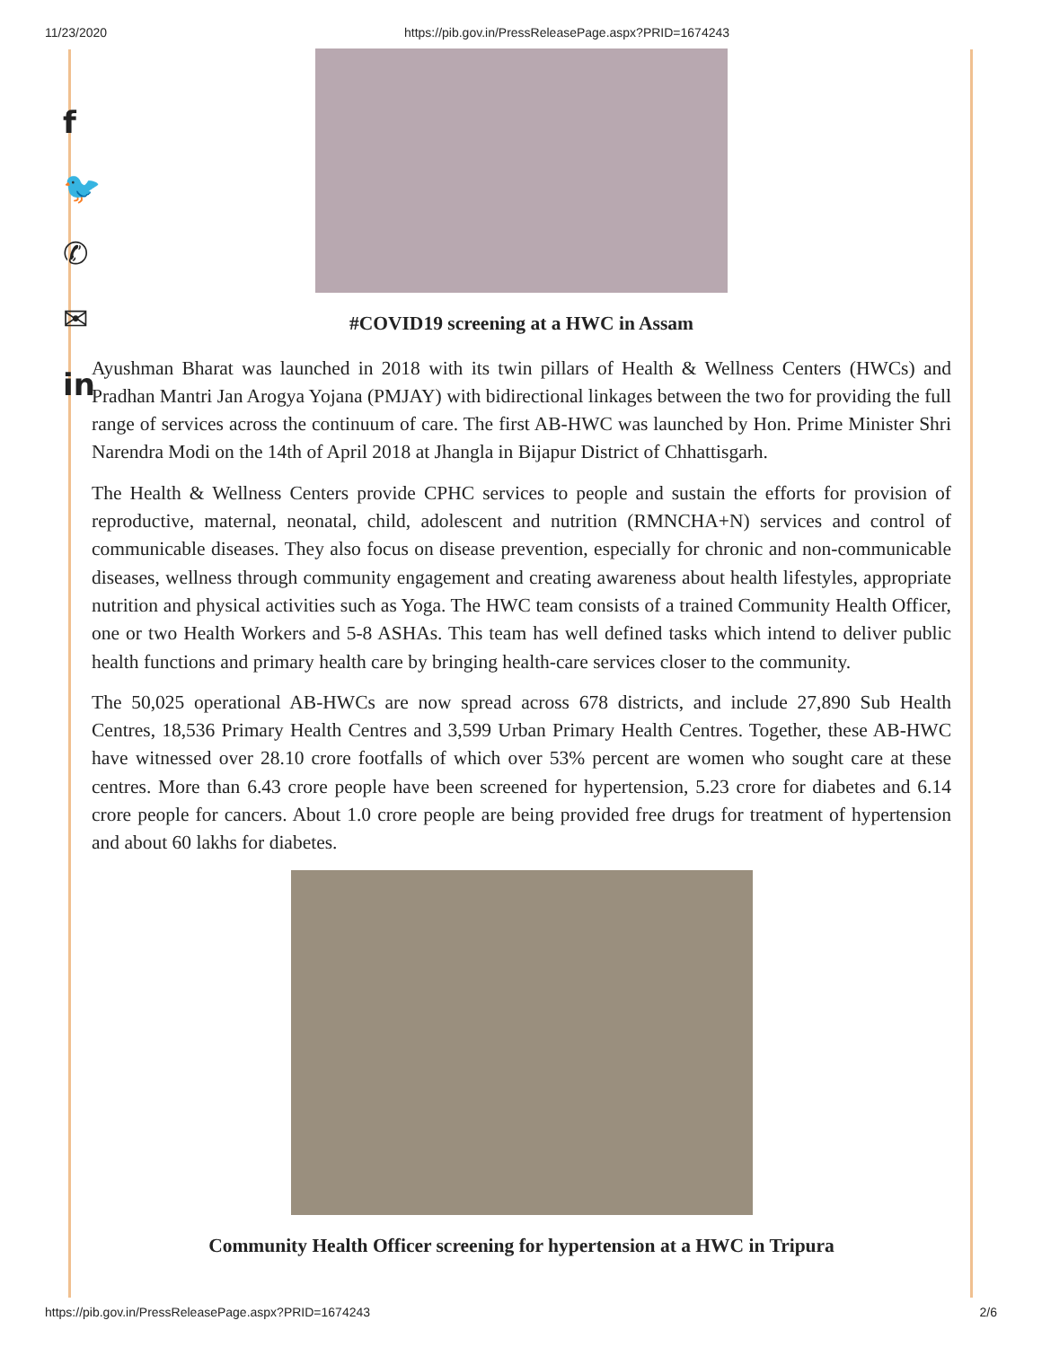11/23/2020 https://pib.gov.in/PressReleasePage.aspx?PRID=1674243
f
🐦
✆
✉
in
#COVID19 screening at a HWC in Assam
Ayushman Bharat was launched in 2018 with its twin pillars of Health & Wellness Centers (HWCs) and Pradhan Mantri Jan Arogya Yojana (PMJAY) with bidirectional linkages between the two for providing the full range of services across the continuum of care. The first AB-HWC was launched by Hon. Prime Minister Shri Narendra Modi on the 14th of April 2018 at Jhangla in Bijapur District of Chhattisgarh.
The Health & Wellness Centers provide CPHC services to people and sustain the efforts for provision of reproductive, maternal, neonatal, child, adolescent and nutrition (RMNCHA+N) services and control of communicable diseases. They also focus on disease prevention, especially for chronic and non-communicable diseases, wellness through community engagement and creating awareness about health lifestyles, appropriate nutrition and physical activities such as Yoga. The HWC team consists of a trained Community Health Officer, one or two Health Workers and 5-8 ASHAs. This team has well defined tasks which intend to deliver public health functions and primary health care by bringing health-care services closer to the community.
The 50,025 operational AB-HWCs are now spread across 678 districts, and include 27,890 Sub Health Centres, 18,536 Primary Health Centres and 3,599 Urban Primary Health Centres. Together, these AB-HWC have witnessed over 28.10 crore footfalls of which over 53% percent are women who sought care at these centres. More than 6.43 crore people have been screened for hypertension, 5.23 crore for diabetes and 6.14 crore people for cancers. About 1.0 crore people are being provided free drugs for treatment of hypertension and about 60 lakhs for diabetes.
Community Health Officer screening for hypertension at a HWC in Tripura
https://pib.gov.in/PressReleasePage.aspx?PRID=1674243 2/6